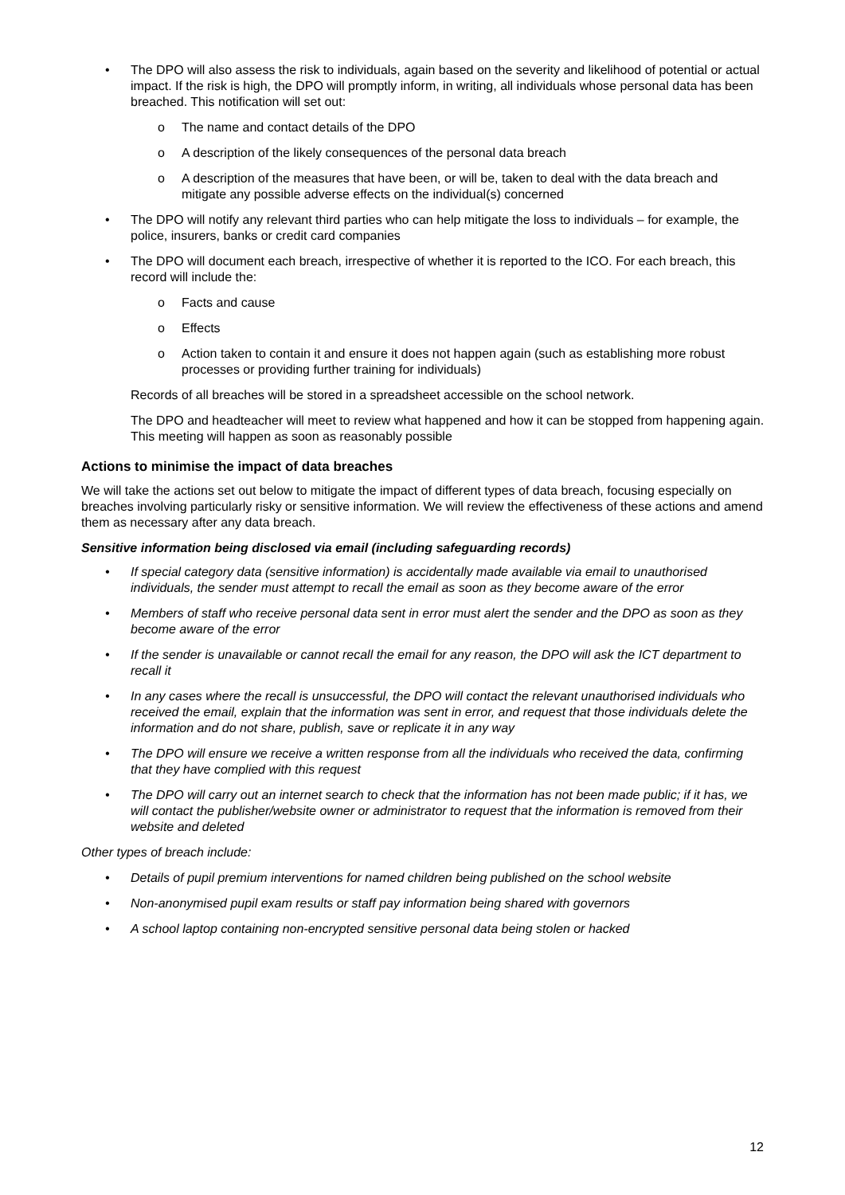• The DPO will also assess the risk to individuals, again based on the severity and likelihood of potential or actual impact. If the risk is high, the DPO will promptly inform, in writing, all individuals whose personal data has been breached. This notification will set out:
o The name and contact details of the DPO
o A description of the likely consequences of the personal data breach
o A description of the measures that have been, or will be, taken to deal with the data breach and mitigate any possible adverse effects on the individual(s) concerned
• The DPO will notify any relevant third parties who can help mitigate the loss to individuals – for example, the police, insurers, banks or credit card companies
• The DPO will document each breach, irrespective of whether it is reported to the ICO. For each breach, this record will include the:
o Facts and cause
o Effects
o Action taken to contain it and ensure it does not happen again (such as establishing more robust processes or providing further training for individuals)
Records of all breaches will be stored in a spreadsheet accessible on the school network.
The DPO and headteacher will meet to review what happened and how it can be stopped from happening again. This meeting will happen as soon as reasonably possible
Actions to minimise the impact of data breaches
We will take the actions set out below to mitigate the impact of different types of data breach, focusing especially on breaches involving particularly risky or sensitive information. We will review the effectiveness of these actions and amend them as necessary after any data breach.
Sensitive information being disclosed via email (including safeguarding records)
• If special category data (sensitive information) is accidentally made available via email to unauthorised individuals, the sender must attempt to recall the email as soon as they become aware of the error
• Members of staff who receive personal data sent in error must alert the sender and the DPO as soon as they become aware of the error
• If the sender is unavailable or cannot recall the email for any reason, the DPO will ask the ICT department to recall it
• In any cases where the recall is unsuccessful, the DPO will contact the relevant unauthorised individuals who received the email, explain that the information was sent in error, and request that those individuals delete the information and do not share, publish, save or replicate it in any way
• The DPO will ensure we receive a written response from all the individuals who received the data, confirming that they have complied with this request
• The DPO will carry out an internet search to check that the information has not been made public; if it has, we will contact the publisher/website owner or administrator to request that the information is removed from their website and deleted
Other types of breach include:
• Details of pupil premium interventions for named children being published on the school website
• Non-anonymised pupil exam results or staff pay information being shared with governors
• A school laptop containing non-encrypted sensitive personal data being stolen or hacked
12